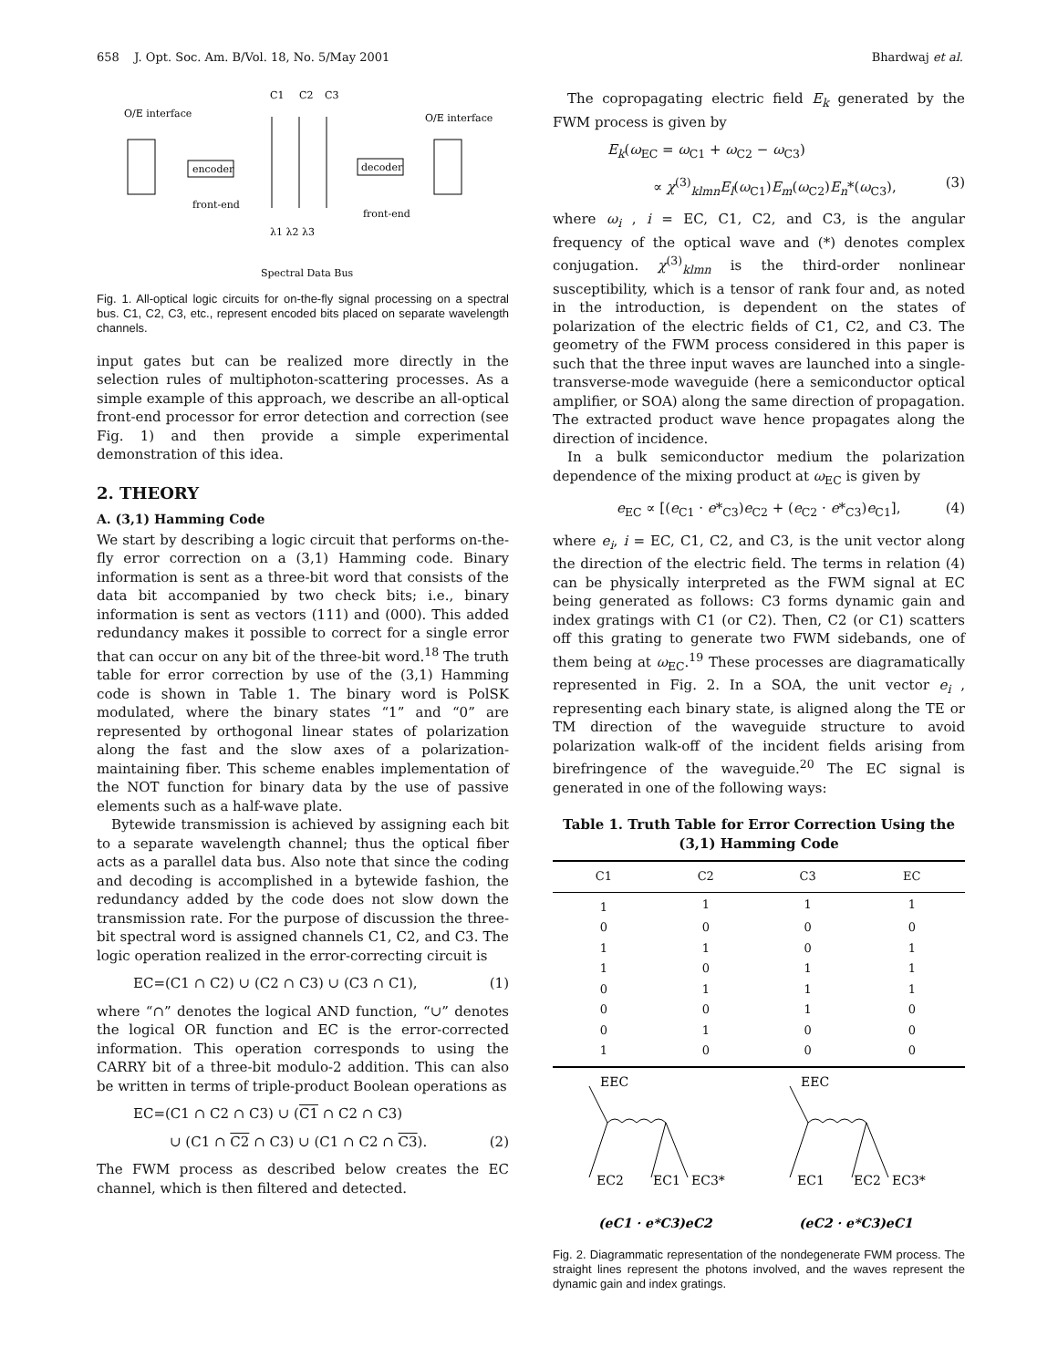658 J. Opt. Soc. Am. B/Vol. 18, No. 5/May 2001 Bhardwaj et al.
C1
C2
C3
O/E interface
O/E interface
encoder
decoder
front-end
front-end
λ1 λ2 λ3
Spectral Data Bus
Fig. 1. All-optical logic circuits for on-the-fly signal processing on a spectral bus. C1, C2, C3, etc., represent encoded bits placed on separate wavelength channels.
input gates but can be realized more directly in the selection rules of multiphoton-scattering processes. As a simple example of this approach, we describe an all-optical front-end processor for error detection and correction (see Fig. 1) and then provide a simple experimental demonstration of this idea.
2. THEORY
A. (3,1) Hamming Code
We start by describing a logic circuit that performs on-the-fly error correction on a (3,1) Hamming code. Binary information is sent as a three-bit word that consists of the data bit accompanied by two check bits; i.e., binary information is sent as vectors (111) and (000). This added redundancy makes it possible to correct for a single error that can occur on any bit of the three-bit word.<sup>18</sup> The truth table for error correction by use of the (3,1) Hamming code is shown in Table 1. The binary word is PolSK modulated, where the binary states “1” and “0” are represented by orthogonal linear states of polarization along the fast and the slow axes of a polarization-maintaining fiber. This scheme enables implementation of the NOT function for binary data by the use of passive elements such as a half-wave plate.
Bytewide transmission is achieved by assigning each bit to a separate wavelength channel; thus the optical fiber acts as a parallel data bus. Also note that since the coding and decoding is accomplished in a bytewide fashion, the redundancy added by the code does not slow down the transmission rate. For the purpose of discussion the three-bit spectral word is assigned channels C1, C2, and C3. The logic operation realized in the error-correcting circuit is
EC=(C1 ∩ C2) ∪ (C2 ∩ C3) ∪ (C3 ∩ C1), (1)
where “∩” denotes the logical AND function, “∪” denotes the logical OR function and EC is the error-corrected information. This operation corresponds to using the CARRY bit of a three-bit modulo-2 addition. This can also be written in terms of triple-product Boolean operations as
EC=(C1 ∩ C2 ∩ C3) ∪ (C1 ∩ C2 ∩ C3)
∪ (C1 ∩ C2 ∩ C3) ∪ (C1 ∩ C2 ∩ C3). (2)
The FWM process as described below creates the EC channel, which is then filtered and detected.
The copropagating electric field E<sub>k</sub> generated by the FWM process is given by
E<sub>k</sub>(ω<sub>EC</sub> = ω<sub>C1</sub> + ω<sub>C2</sub> − ω<sub>C3</sub>)
∝ χ<sup>(3)</sup><sub>klmn</sub>E<sub>l</sub>(ω<sub>C1</sub>)E<sub>m</sub>(ω<sub>C2</sub>)E<sub>n</sub>*(ω<sub>C3</sub>), (3)
where ω<sub>i</sub> , i = EC, C1, C2, and C3, is the angular frequency of the optical wave and (*) denotes complex conjugation. χ<sup>(3)</sup><sub>klmn</sub> is the third-order nonlinear susceptibility, which is a tensor of rank four and, as noted in the introduction, is dependent on the states of polarization of the electric fields of C1, C2, and C3. The geometry of the FWM process considered in this paper is such that the three input waves are launched into a single-transverse-mode waveguide (here a semiconductor optical amplifier, or SOA) along the same direction of propagation. The extracted product wave hence propagates along the direction of incidence.
In a bulk semiconductor medium the polarization dependence of the mixing product at ω<sub>EC</sub> is given by
e<sub>EC</sub> ∝ [(e<sub>C1</sub> · e*<sub>C3</sub>)e<sub>C2</sub> + (e<sub>C2</sub> · e*<sub>C3</sub>)e<sub>C1</sub>], (4)
where e<sub>i</sub>, i = EC, C1, C2, and C3, is the unit vector along the direction of the electric field. The terms in relation (4) can be physically interpreted as the FWM signal at EC being generated as follows: C3 forms dynamic gain and index gratings with C1 (or C2). Then, C2 (or C1) scatters off this grating to generate two FWM sidebands, one of them being at ω<sub>EC</sub>.<sup>19</sup> These processes are diagramatically represented in Fig. 2. In a SOA, the unit vector e<sub>i</sub> , representing each binary state, is aligned along the TE or TM direction of the waveguide structure to avoid polarization walk-off of the incident fields arising from birefringence of the waveguide.<sup>20</sup> The EC signal is generated in one of the following ways:
Table 1. Truth Table for Error Correction Using the (3,1) Hamming Code
| C1 | C2 | C3 | EC |
| --- | --- | --- | --- |
| 1 | 1 | 1 | 1 |
| 0 | 0 | 0 | 0 |
| 1 | 1 | 0 | 1 |
| 1 | 0 | 1 | 1 |
| 0 | 1 | 1 | 1 |
| 0 | 0 | 1 | 0 |
| 0 | 1 | 0 | 0 |
| 1 | 0 | 0 | 0 |
EEC
EC2
EC1
EC3*
EEC
EC1
EC2
EC3*
(eC1 · e*C3)eC2
(eC2 · e*C3)eC1
Fig. 2. Diagrammatic representation of the nondegenerate FWM process. The straight lines represent the photons involved, and the waves represent the dynamic gain and index gratings.